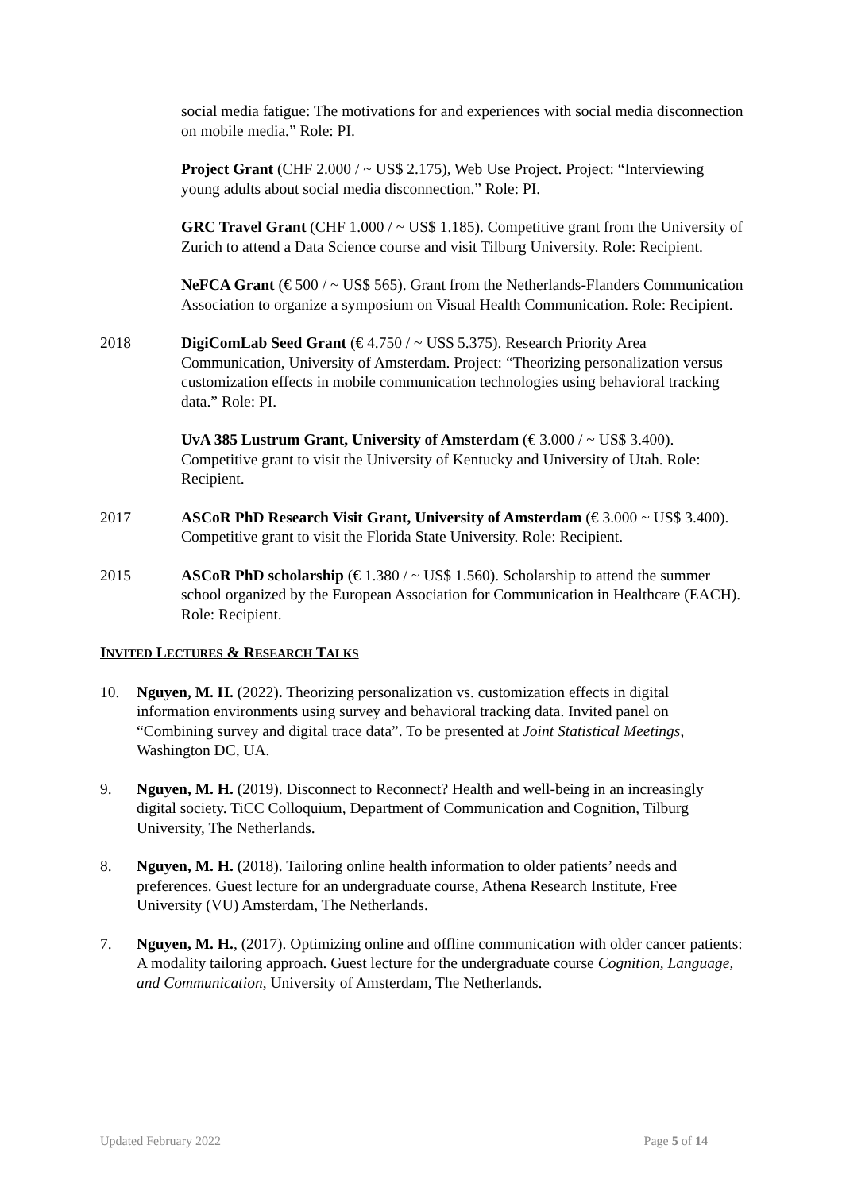social media fatigue: The motivations for and experiences with social media disconnection on mobile media.” Role: PI.
Project Grant (CHF 2.000 / ~ US$ 2.175), Web Use Project. Project: “Interviewing young adults about social media disconnection.” Role: PI.
GRC Travel Grant (CHF 1.000 / ~ US$ 1.185). Competitive grant from the University of Zurich to attend a Data Science course and visit Tilburg University. Role: Recipient.
NeFCA Grant (€ 500 / ~ US$ 565). Grant from the Netherlands-Flanders Communication Association to organize a symposium on Visual Health Communication. Role: Recipient.
2018 DigiComLab Seed Grant (€ 4.750 / ~ US$ 5.375). Research Priority Area Communication, University of Amsterdam. Project: “Theorizing personalization versus customization effects in mobile communication technologies using behavioral tracking data.” Role: PI.
UvA 385 Lustrum Grant, University of Amsterdam (€ 3.000 / ~ US$ 3.400). Competitive grant to visit the University of Kentucky and University of Utah. Role: Recipient.
2017 ASCoR PhD Research Visit Grant, University of Amsterdam (€ 3.000 ~ US$ 3.400). Competitive grant to visit the Florida State University. Role: Recipient.
2015 ASCoR PhD scholarship (€ 1.380 / ~ US$ 1.560). Scholarship to attend the summer school organized by the European Association for Communication in Healthcare (EACH). Role: Recipient.
INVITED LECTURES & RESEARCH TALKS
10. Nguyen, M. H. (2022). Theorizing personalization vs. customization effects in digital information environments using survey and behavioral tracking data. Invited panel on “Combining survey and digital trace data”. To be presented at Joint Statistical Meetings, Washington DC, UA.
9. Nguyen, M. H. (2019). Disconnect to Reconnect? Health and well-being in an increasingly digital society. TiCC Colloquium, Department of Communication and Cognition, Tilburg University, The Netherlands.
8. Nguyen, M. H. (2018). Tailoring online health information to older patients’ needs and preferences. Guest lecture for an undergraduate course, Athena Research Institute, Free University (VU) Amsterdam, The Netherlands.
7. Nguyen, M. H., (2017). Optimizing online and offline communication with older cancer patients: A modality tailoring approach. Guest lecture for the undergraduate course Cognition, Language, and Communication, University of Amsterdam, The Netherlands.
Updated February 2022 Page 5 of 14